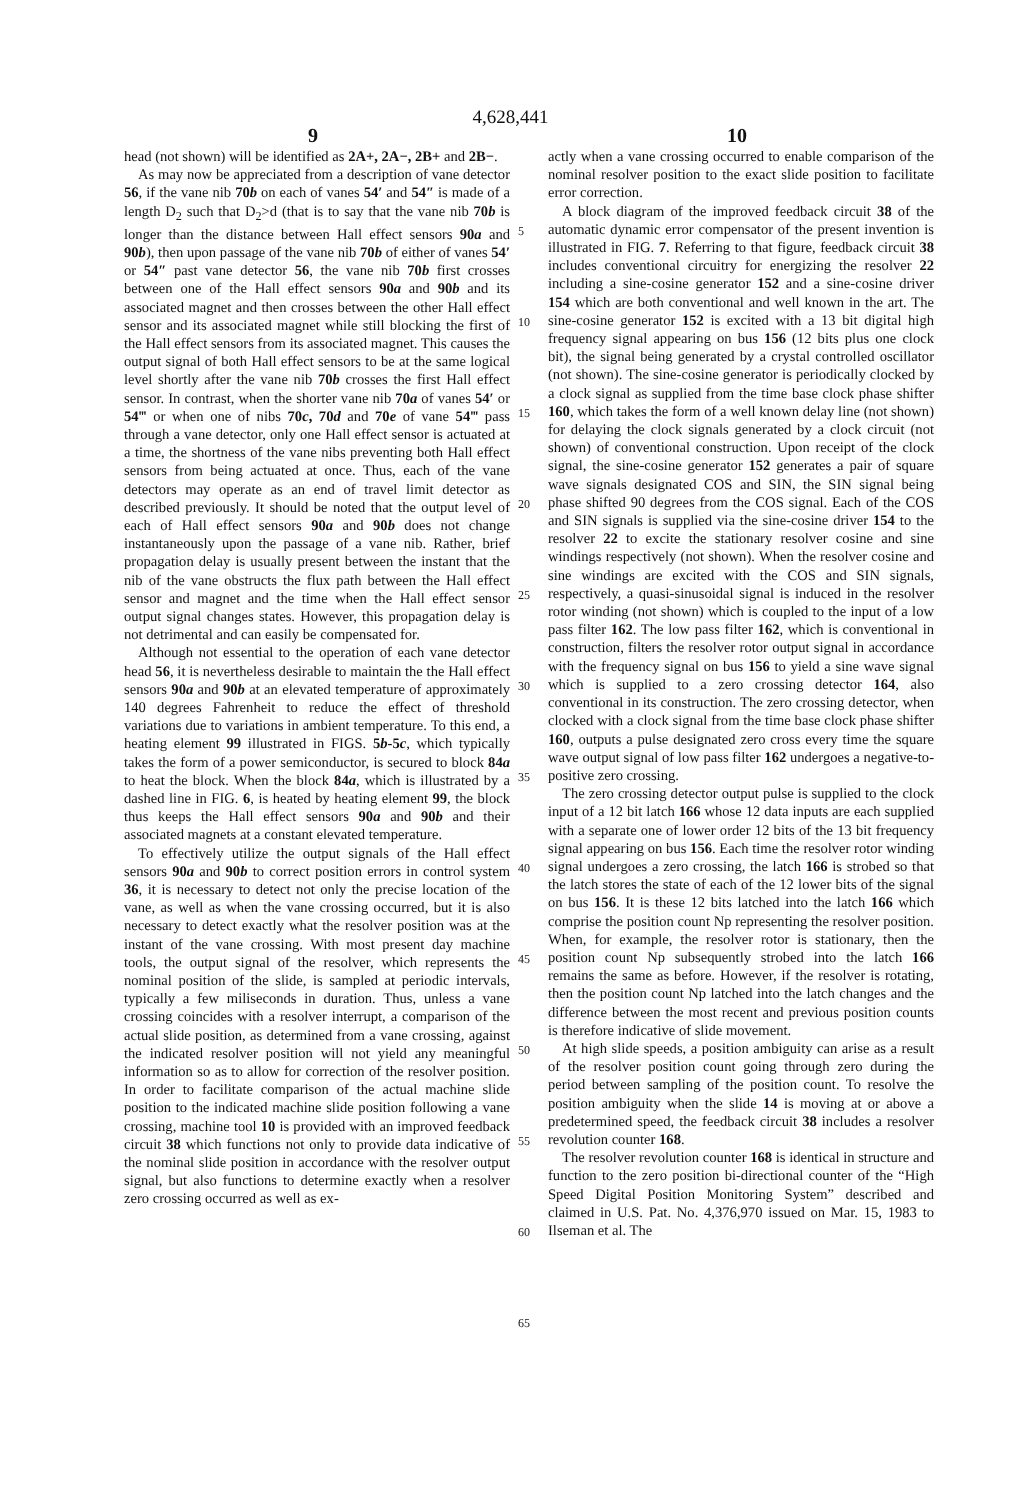4,628,441
9 10
head (not shown) will be identified as 2A+, 2A−, 2B+ and 2B−.
As may now be appreciated from a description of vane detector 56, if the vane nib 70b on each of vanes 54′ and 54″ is made of a length D<sub>2</sub> such that D<sub>2</sub>>d (that is to say that the vane nib 70b is longer than the distance between Hall effect sensors 90a and 90b), then upon passage of the vane nib 70b of either of vanes 54′ or 54″ past vane detector 56, the vane nib 70b first crosses between one of the Hall effect sensors 90a and 90b and its associated magnet and then crosses between the other Hall effect sensor and its associated magnet while still blocking the first of the Hall effect sensors from its associated magnet. This causes the output signal of both Hall effect sensors to be at the same logical level shortly after the vane nib 70b crosses the first Hall effect sensor. In contrast, when the shorter vane nib 70a of vanes 54′ or 54‴ or when one of nibs 70c, 70d and 70e of vane 54‴ pass through a vane detector, only one Hall effect sensor is actuated at a time, the shortness of the vane nibs preventing both Hall effect sensors from being actuated at once. Thus, each of the vane detectors may operate as an end of travel limit detector as described previously. It should be noted that the output level of each of Hall effect sensors 90a and 90b does not change instantaneously upon the passage of a vane nib. Rather, brief propagation delay is usually present between the instant that the nib of the vane obstructs the flux path between the Hall effect sensor and magnet and the time when the Hall effect sensor output signal changes states. However, this propagation delay is not detrimental and can easily be compensated for.
Although not essential to the operation of each vane detector head 56, it is nevertheless desirable to maintain the the Hall effect sensors 90a and 90b at an elevated temperature of approximately 140 degrees Fahrenheit to reduce the effect of threshold variations due to variations in ambient temperature. To this end, a heating element 99 illustrated in FIGS. 5b-5c, which typically takes the form of a power semiconductor, is secured to block 84a to heat the block. When the block 84a, which is illustrated by a dashed line in FIG. 6, is heated by heating element 99, the block thus keeps the Hall effect sensors 90a and 90b and their associated magnets at a constant elevated temperature.
To effectively utilize the output signals of the Hall effect sensors 90a and 90b to correct position errors in control system 36, it is necessary to detect not only the precise location of the vane, as well as when the vane crossing occurred, but it is also necessary to detect exactly what the resolver position was at the instant of the vane crossing. With most present day machine tools, the output signal of the resolver, which represents the nominal position of the slide, is sampled at periodic intervals, typically a few miliseconds in duration. Thus, unless a vane crossing coincides with a resolver interrupt, a comparison of the actual slide position, as determined from a vane crossing, against the indicated resolver position will not yield any meaningful information so as to allow for correction of the resolver position. In order to facilitate comparison of the actual machine slide position to the indicated machine slide position following a vane crossing, machine tool 10 is provided with an improved feedback circuit 38 which functions not only to provide data indicative of the nominal slide position in accordance with the resolver output signal, but also functions to determine exactly when a resolver zero crossing occurred as well as ex-
actly when a vane crossing occurred to enable comparison of the nominal resolver position to the exact slide position to facilitate error correction.
A block diagram of the improved feedback circuit 38 of the automatic dynamic error compensator of the present invention is illustrated in FIG. 7. Referring to that figure, feedback circuit 38 includes conventional circuitry for energizing the resolver 22 including a sine-cosine generator 152 and a sine-cosine driver 154 which are both conventional and well known in the art. The sine-cosine generator 152 is excited with a 13 bit digital high frequency signal appearing on bus 156 (12 bits plus one clock bit), the signal being generated by a crystal controlled oscillator (not shown). The sine-cosine generator is periodically clocked by a clock signal as supplied from the time base clock phase shifter 160, which takes the form of a well known delay line (not shown) for delaying the clock signals generated by a clock circuit (not shown) of conventional construction. Upon receipt of the clock signal, the sine-cosine generator 152 generates a pair of square wave signals designated COS and SIN, the SIN signal being phase shifted 90 degrees from the COS signal. Each of the COS and SIN signals is supplied via the sine-cosine driver 154 to the resolver 22 to excite the stationary resolver cosine and sine windings respectively (not shown). When the resolver cosine and sine windings are excited with the COS and SIN signals, respectively, a quasi-sinusoidal signal is induced in the resolver rotor winding (not shown) which is coupled to the input of a low pass filter 162. The low pass filter 162, which is conventional in construction, filters the resolver rotor output signal in accordance with the frequency signal on bus 156 to yield a sine wave signal which is supplied to a zero crossing detector 164, also conventional in its construction. The zero crossing detector, when clocked with a clock signal from the time base clock phase shifter 160, outputs a pulse designated zero cross every time the square wave output signal of low pass filter 162 undergoes a negative-to-positive zero crossing.
The zero crossing detector output pulse is supplied to the clock input of a 12 bit latch 166 whose 12 data inputs are each supplied with a separate one of lower order 12 bits of the 13 bit frequency signal appearing on bus 156. Each time the resolver rotor winding signal undergoes a zero crossing, the latch 166 is strobed so that the latch stores the state of each of the 12 lower bits of the signal on bus 156. It is these 12 bits latched into the latch 166 which comprise the position count Np representing the resolver position. When, for example, the resolver rotor is stationary, then the position count Np subsequently strobed into the latch 166 remains the same as before. However, if the resolver is rotating, then the position count Np latched into the latch changes and the difference between the most recent and previous position counts is therefore indicative of slide movement.
At high slide speeds, a position ambiguity can arise as a result of the resolver position count going through zero during the period between sampling of the position count. To resolve the position ambiguity when the slide 14 is moving at or above a predetermined speed, the feedback circuit 38 includes a resolver revolution counter 168.
The resolver revolution counter 168 is identical in structure and function to the zero position bi-directional counter of the “High Speed Digital Position Monitoring System” described and claimed in U.S. Pat. No. 4,376,970 issued on Mar. 15, 1983 to Ilseman et al. The
5
10
15
20
25
30
35
40
45
50
55
60
65